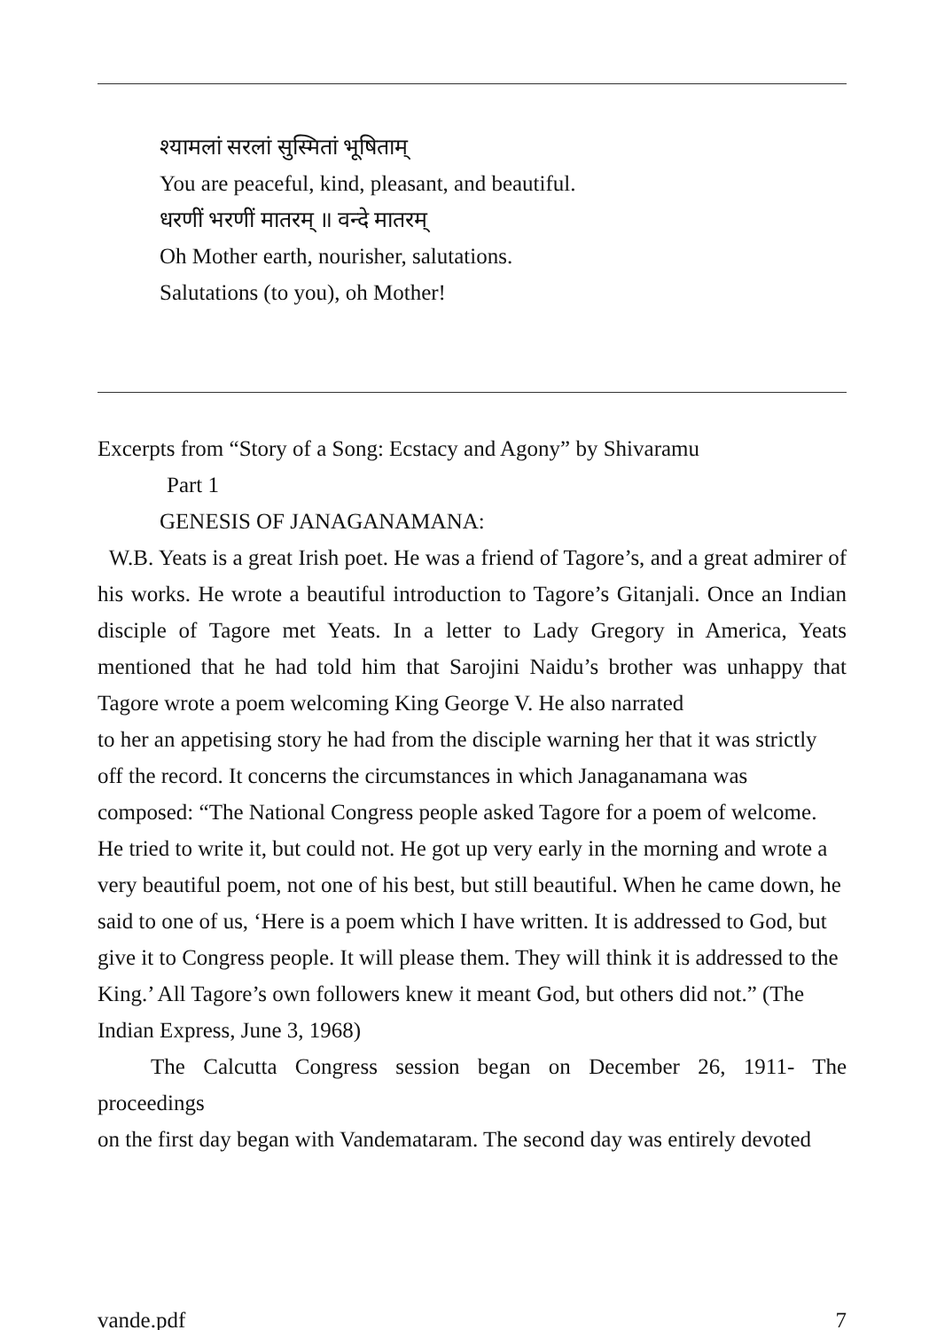श्यामलां सरलां सुस्मितां भूषिताम्
You are peaceful, kind, pleasant, and beautiful.
धरणीं भरणीं मातरम् ॥ वन्दे मातरम्
Oh Mother earth, nourisher, salutations.
Salutations (to you), oh Mother!
Excerpts from “Story of a Song: Ecstacy and Agony” by Shivaramu
Part 1
GENESIS OF JANAGANAMANA:
W.B. Yeats is a great Irish poet. He was a friend of Tagore’s, and a great admirer of his works. He wrote a beautiful introduction to Tagore’s Gitanjali. Once an Indian disciple of Tagore met Yeats. In a letter to Lady Gregory in America, Yeats mentioned that he had told him that Sarojini Naidu’s brother was unhappy that Tagore wrote a poem welcoming King George V. He also narrated
to her an appetising story he had from the disciple warning her that it was strictly off the record. It concerns the circumstances in which Janaganamana was composed: “The National Congress people asked Tagore for a poem of welcome.
He tried to write it, but could not. He got up very early in the morning and wrote a very beautiful poem, not one of his best, but still beautiful. When he came down, he said to one of us, ‘Here is a poem which I have written. It is addressed to God, but give it to Congress people. It will please them. They will think it is addressed to the King.’ All Tagore’s own followers knew it meant God, but others did not.” (The Indian Express, June 3, 1968)
The Calcutta Congress session began on December 26, 1911- The proceedings
on the first day began with Vandemataram. The second day was entirely devoted
vande.pdf 7